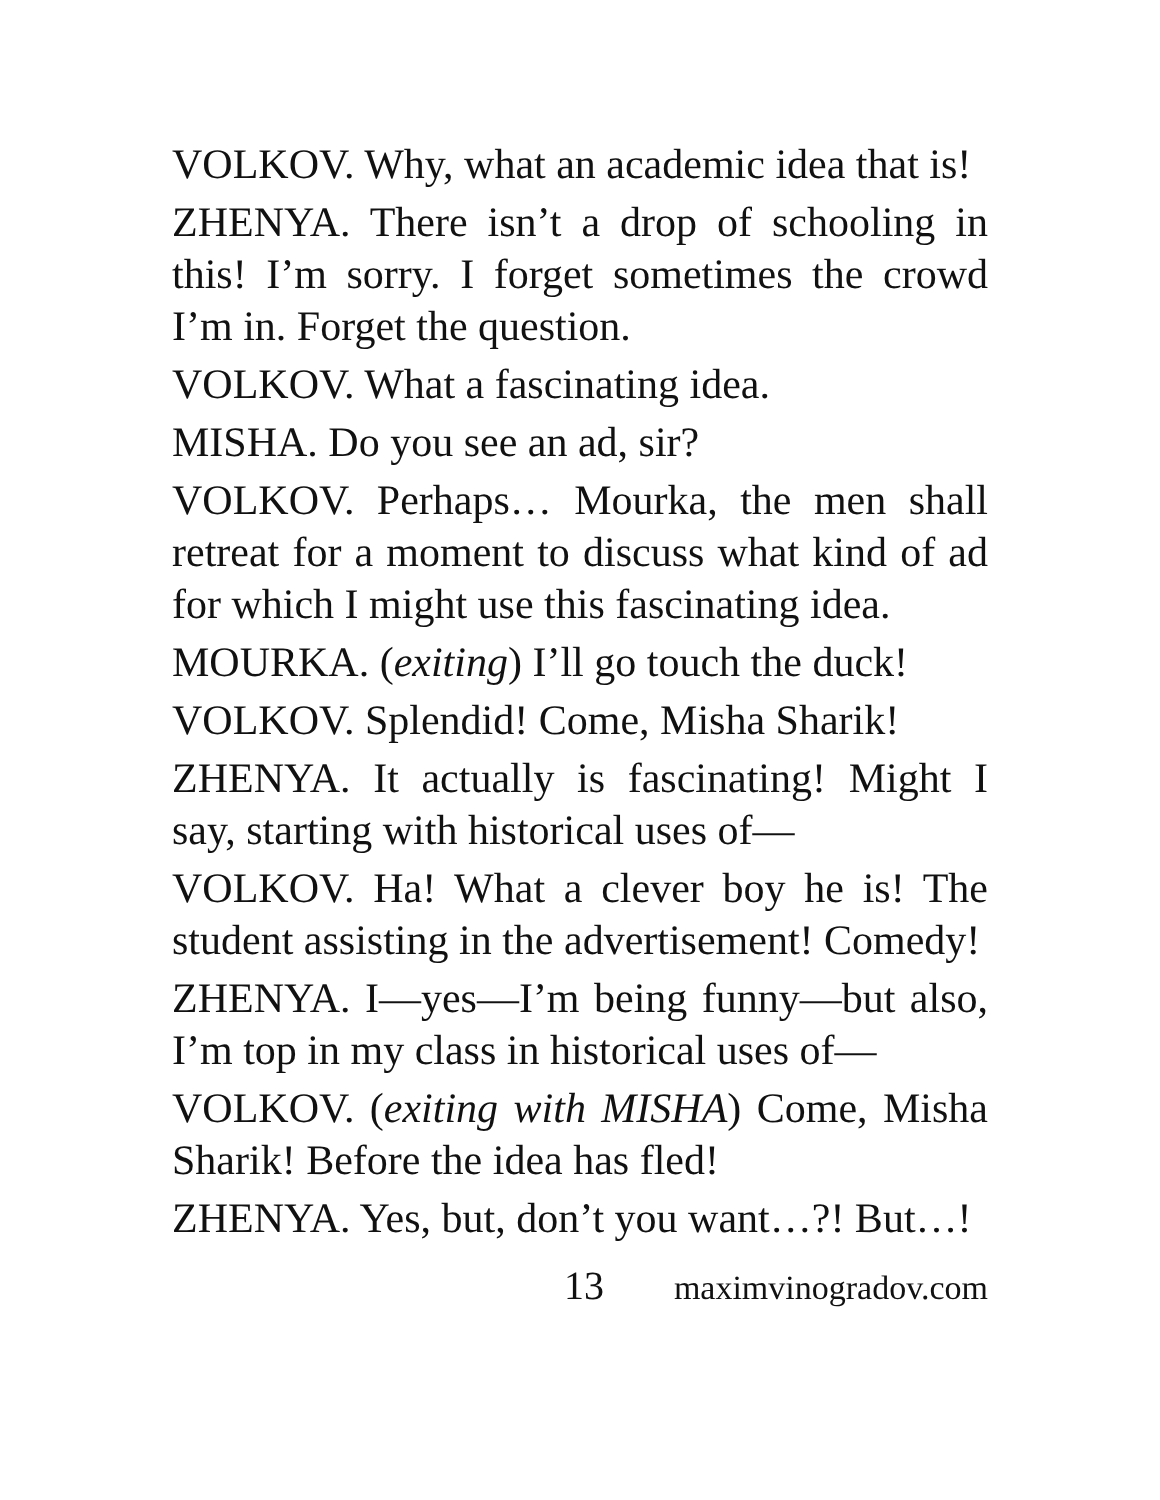VOLKOV. Why, what an academic idea that is!
ZHENYA. There isn’t a drop of schooling in this! I’m sorry. I forget sometimes the crowd I’m in. Forget the question.
VOLKOV. What a fascinating idea.
MISHA. Do you see an ad, sir?
VOLKOV. Perhaps… Mourka, the men shall retreat for a moment to discuss what kind of ad for which I might use this fascinating idea.
MOURKA. (exiting) I’ll go touch the duck!
VOLKOV. Splendid! Come, Misha Sharik!
ZHENYA. It actually is fascinating! Might I say, starting with historical uses of—
VOLKOV. Ha! What a clever boy he is! The student assisting in the advertisement! Comedy!
ZHENYA. I—yes—I’m being funny—but also, I’m top in my class in historical uses of—
VOLKOV. (exiting with MISHA) Come, Misha Sharik! Before the idea has fled!
ZHENYA. Yes, but, don’t you want…?! But…!
13 maximvinogradov.com